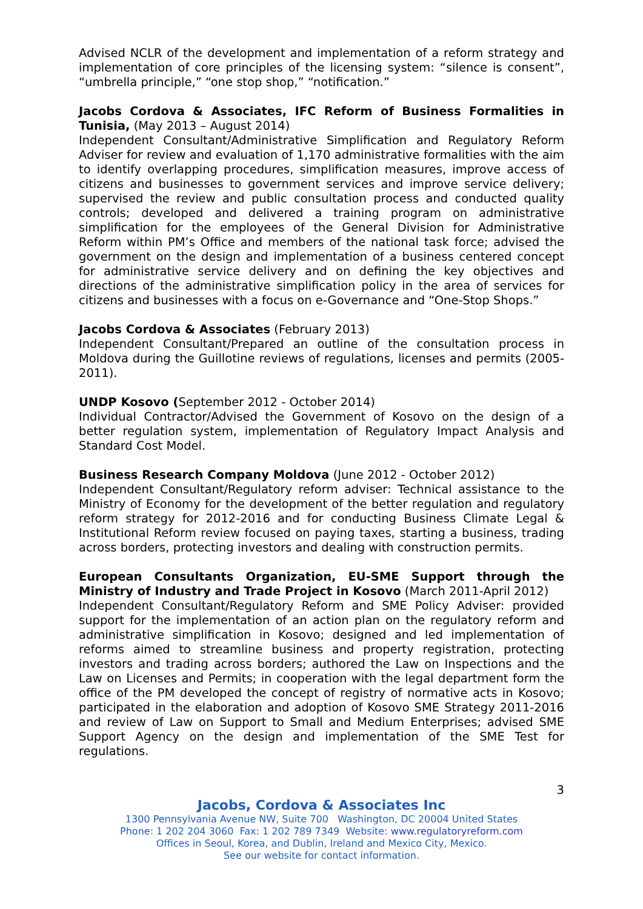Advised NCLR of the development and implementation of a reform strategy and implementation of core principles of the licensing system: “silence is consent”, “umbrella principle,” “one stop shop,” “notification.”
Jacobs Cordova & Associates, IFC Reform of Business Formalities in Tunisia, (May 2013 – August 2014)
Independent Consultant/Administrative Simplification and Regulatory Reform Adviser for review and evaluation of 1,170 administrative formalities with the aim to identify overlapping procedures, simplification measures, improve access of citizens and businesses to government services and improve service delivery; supervised the review and public consultation process and conducted quality controls; developed and delivered a training program on administrative simplification for the employees of the General Division for Administrative Reform within PM’s Office and members of the national task force; advised the government on the design and implementation of a business centered concept for administrative service delivery and on defining the key objectives and directions of the administrative simplification policy in the area of services for citizens and businesses with a focus on e-Governance and “One-Stop Shops.”
Jacobs Cordova & Associates (February 2013)
Independent Consultant/Prepared an outline of the consultation process in Moldova during the Guillotine reviews of regulations, licenses and permits (2005-2011).
UNDP Kosovo (September 2012 - October 2014)
Individual Contractor/Advised the Government of Kosovo on the design of a better regulation system, implementation of Regulatory Impact Analysis and Standard Cost Model.
Business Research Company Moldova (June 2012 - October 2012)
Independent Consultant/Regulatory reform adviser: Technical assistance to the Ministry of Economy for the development of the better regulation and regulatory reform strategy for 2012-2016 and for conducting Business Climate Legal & Institutional Reform review focused on paying taxes, starting a business, trading across borders, protecting investors and dealing with construction permits.
European Consultants Organization, EU-SME Support through the Ministry of Industry and Trade Project in Kosovo (March 2011-April 2012)
Independent Consultant/Regulatory Reform and SME Policy Adviser: provided support for the implementation of an action plan on the regulatory reform and administrative simplification in Kosovo; designed and led implementation of reforms aimed to streamline business and property registration, protecting investors and trading across borders; authored the Law on Inspections and the Law on Licenses and Permits; in cooperation with the legal department form the office of the PM developed the concept of registry of normative acts in Kosovo; participated in the elaboration and adoption of Kosovo SME Strategy 2011-2016 and review of Law on Support to Small and Medium Enterprises; advised SME Support Agency on the design and implementation of the SME Test for regulations.
3
Jacobs, Cordova & Associates Inc
1300 Pennsylvania Avenue NW, Suite 700 Washington, DC 20004 United States
Phone: 1 202 204 3060 Fax: 1 202 789 7349 Website: www.regulatoryreform.com
Offices in Seoul, Korea, and Dublin, Ireland and Mexico City, Mexico.
See our website for contact information.